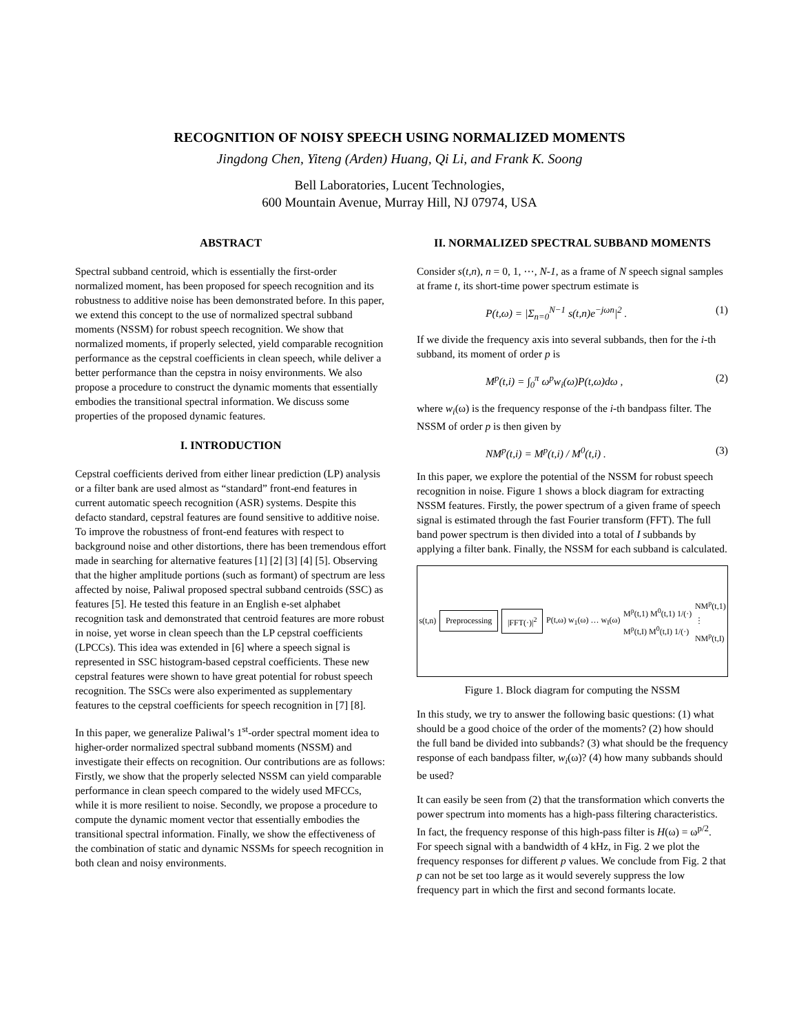RECOGNITION OF NOISY SPEECH USING NORMALIZED MOMENTS
Jingdong Chen, Yiteng (Arden) Huang, Qi Li, and Frank K. Soong
Bell Laboratories, Lucent Technologies,
600 Mountain Avenue, Murray Hill, NJ 07974, USA
ABSTRACT
Spectral subband centroid, which is essentially the first-order normalized moment, has been proposed for speech recognition and its robustness to additive noise has been demonstrated before. In this paper, we extend this concept to the use of normalized spectral subband moments (NSSM) for robust speech recognition. We show that normalized moments, if properly selected, yield comparable recognition performance as the cepstral coefficients in clean speech, while deliver a better performance than the cepstra in noisy environments. We also propose a procedure to construct the dynamic moments that essentially embodies the transitional spectral information. We discuss some properties of the proposed dynamic features.
I. INTRODUCTION
Cepstral coefficients derived from either linear prediction (LP) analysis or a filter bank are used almost as “standard” front-end features in current automatic speech recognition (ASR) systems. Despite this defacto standard, cepstral features are found sensitive to additive noise. To improve the robustness of front-end features with respect to background noise and other distortions, there has been tremendous effort made in searching for alternative features [1] [2] [3] [4] [5]. Observing that the higher amplitude portions (such as formant) of spectrum are less affected by noise, Paliwal proposed spectral subband centroids (SSC) as features [5]. He tested this feature in an English e-set alphabet recognition task and demonstrated that centroid features are more robust in noise, yet worse in clean speech than the LP cepstral coefficients (LPCCs). This idea was extended in [6] where a speech signal is represented in SSC histogram-based cepstral coefficients. These new cepstral features were shown to have great potential for robust speech recognition. The SSCs were also experimented as supplementary features to the cepstral coefficients for speech recognition in [7] [8].
In this paper, we generalize Paliwal’s 1<sup>st</sup>-order spectral moment idea to higher-order normalized spectral subband moments (NSSM) and investigate their effects on recognition. Our contributions are as follows: Firstly, we show that the properly selected NSSM can yield comparable performance in clean speech compared to the widely used MFCCs, while it is more resilient to noise. Secondly, we propose a procedure to compute the dynamic moment vector that essentially embodies the transitional spectral information. Finally, we show the effectiveness of the combination of static and dynamic NSSMs for speech recognition in both clean and noisy environments.
II. NORMALIZED SPECTRAL SUBBAND MOMENTS
Consider s(t,n), n = 0, 1, ⋯, N-1, as a frame of N speech signal samples at frame t, its short-time power spectrum estimate is
P(t,ω) = |Σ<sub>n=0</sub><sup>N−1</sup> s(t,n)e<sup>−jωn</sup>|<sup>2</sup> . (1)
If we divide the frequency axis into several subbands, then for the i-th subband, its moment of order p is
M<sup>p</sup>(t,i) = ∫<sub>0</sub><sup>π</sup> ω<sup>p</sup>w<sub>i</sub>(ω)P(t,ω)dω , (2)
where w<sub>i</sub>(ω) is the frequency response of the i-th bandpass filter. The NSSM of order p is then given by
NM<sup>p</sup>(t,i) = M<sup>p</sup>(t,i) / M<sup>0</sup>(t,i) . (3)
In this paper, we explore the potential of the NSSM for robust speech recognition in noise. Figure 1 shows a block diagram for extracting NSSM features. Firstly, the power spectrum of a given frame of speech signal is estimated through the fast Fourier transform (FFT). The full band power spectrum is then divided into a total of I subbands by applying a filter bank. Finally, the NSSM for each subband is calculated.
s(t,n) Preprocessing |FFT(·)|<sup>2</sup> P(t,ω) w<sub>1</sub>(ω) … w<sub>I</sub>(ω) M<sup>p</sup>(t,1) M<sup>0</sup>(t,1) 1/(·)
M<sup>p</sup>(t,I) M<sup>0</sup>(t,I) 1/(·) NM<sup>p</sup>(t,1)
⋮
NM<sup>p</sup>(t,I)
Figure 1. Block diagram for computing the NSSM
In this study, we try to answer the following basic questions: (1) what should be a good choice of the order of the moments? (2) how should the full band be divided into subbands? (3) what should be the frequency response of each bandpass filter, w<sub>i</sub>(ω)? (4) how many subbands should be used?
It can easily be seen from (2) that the transformation which converts the power spectrum into moments has a high-pass filtering characteristics. In fact, the frequency response of this high-pass filter is H(ω) = ω<sup>p/2</sup>. For speech signal with a bandwidth of 4 kHz, in Fig. 2 we plot the frequency responses for different p values. We conclude from Fig. 2 that p can not be set too large as it would severely suppress the low frequency part in which the first and second formants locate.